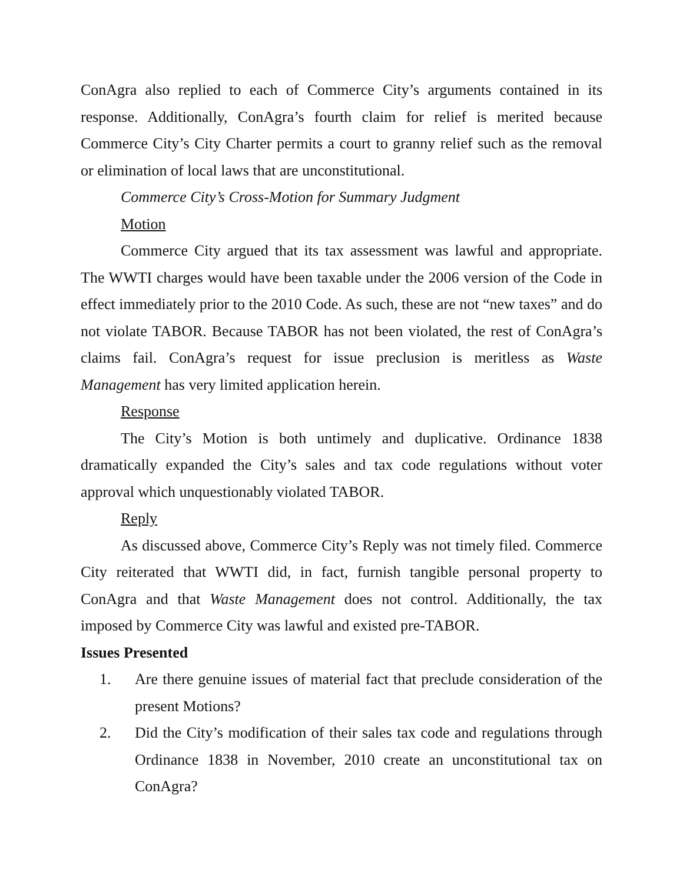ConAgra also replied to each of Commerce City’s arguments contained in its response. Additionally, ConAgra’s fourth claim for relief is merited because Commerce City’s City Charter permits a court to granny relief such as the removal or elimination of local laws that are unconstitutional.
Commerce City’s Cross-Motion for Summary Judgment
Motion
Commerce City argued that its tax assessment was lawful and appropriate. The WWTI charges would have been taxable under the 2006 version of the Code in effect immediately prior to the 2010 Code. As such, these are not “new taxes” and do not violate TABOR. Because TABOR has not been violated, the rest of ConAgra’s claims fail. ConAgra’s request for issue preclusion is meritless as Waste Management has very limited application herein.
Response
The City’s Motion is both untimely and duplicative. Ordinance 1838 dramatically expanded the City’s sales and tax code regulations without voter approval which unquestionably violated TABOR.
Reply
As discussed above, Commerce City’s Reply was not timely filed. Commerce City reiterated that WWTI did, in fact, furnish tangible personal property to ConAgra and that Waste Management does not control. Additionally, the tax imposed by Commerce City was lawful and existed pre-TABOR.
Issues Presented
1. Are there genuine issues of material fact that preclude consideration of the present Motions?
2. Did the City’s modification of their sales tax code and regulations through Ordinance 1838 in November, 2010 create an unconstitutional tax on ConAgra?